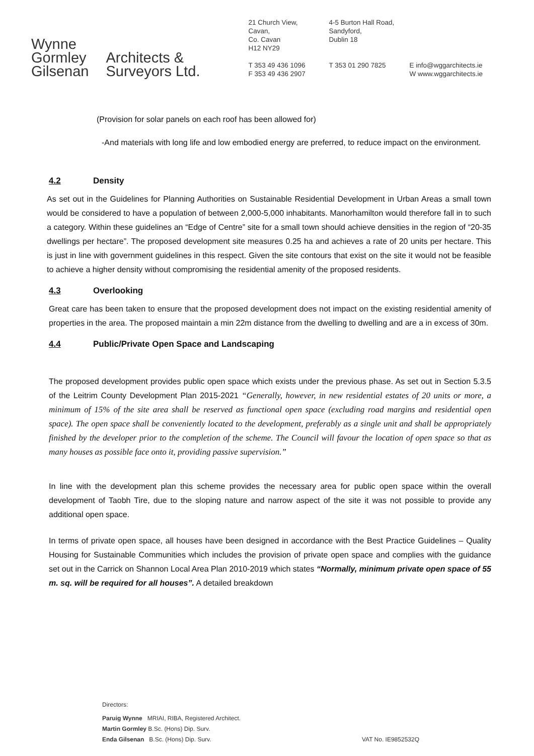Wynne
Gormley
Gilsenan
Architects &
Surveyors Ltd.
21 Church View,
Cavan,
Co. Cavan
H12 NY29
T 353 49 436 1096
F 353 49 436 2907
4-5 Burton Hall Road,
Sandyford,
Dublin 18
T 353 01 290 7825
E info@wggarchitects.ie
W www.wggarchitects.ie
(Provision for solar panels on each roof has been allowed for)
-And materials with long life and low embodied energy are preferred, to reduce impact on the environment.
4.2 Density
As set out in the Guidelines for Planning Authorities on Sustainable Residential Development in Urban Areas a small town would be considered to have a population of between 2,000-5,000 inhabitants. Manorhamilton would therefore fall in to such a category. Within these guidelines an “Edge of Centre” site for a small town should achieve densities in the region of “20-35 dwellings per hectare”. The proposed development site measures 0.25 ha and achieves a rate of 20 units per hectare. This is just in line with government guidelines in this respect. Given the site contours that exist on the site it would not be feasible to achieve a higher density without compromising the residential amenity of the proposed residents.
4.3 Overlooking
Great care has been taken to ensure that the proposed development does not impact on the existing residential amenity of properties in the area. The proposed maintain a min 22m distance from the dwelling to dwelling and are a in excess of 30m.
4.4 Public/Private Open Space and Landscaping
The proposed development provides public open space which exists under the previous phase. As set out in Section 5.3.5 of the Leitrim County Development Plan 2015-2021 “Generally, however, in new residential estates of 20 units or more, a minimum of 15% of the site area shall be reserved as functional open space (excluding road margins and residential open space). The open space shall be conveniently located to the development, preferably as a single unit and shall be appropriately finished by the developer prior to the completion of the scheme. The Council will favour the location of open space so that as many houses as possible face onto it, providing passive supervision.”
In line with the development plan this scheme provides the necessary area for public open space within the overall development of Taobh Tire, due to the sloping nature and narrow aspect of the site it was not possible to provide any additional open space.
In terms of private open space, all houses have been designed in accordance with the Best Practice Guidelines – Quality Housing for Sustainable Communities which includes the provision of private open space and complies with the guidance set out in the Carrick on Shannon Local Area Plan 2010-2019 which states “Normally, minimum private open space of 55 m. sq. will be required for all houses”. A detailed breakdown
Directors:
Paruig Wynne MRIAI, RIBA, Registered Architect.
Martin Gormley B.Sc. (Hons) Dip. Surv.
Enda Gilsenan B.Sc. (Hons) Dip. Surv.
VAT No. IE9852532Q